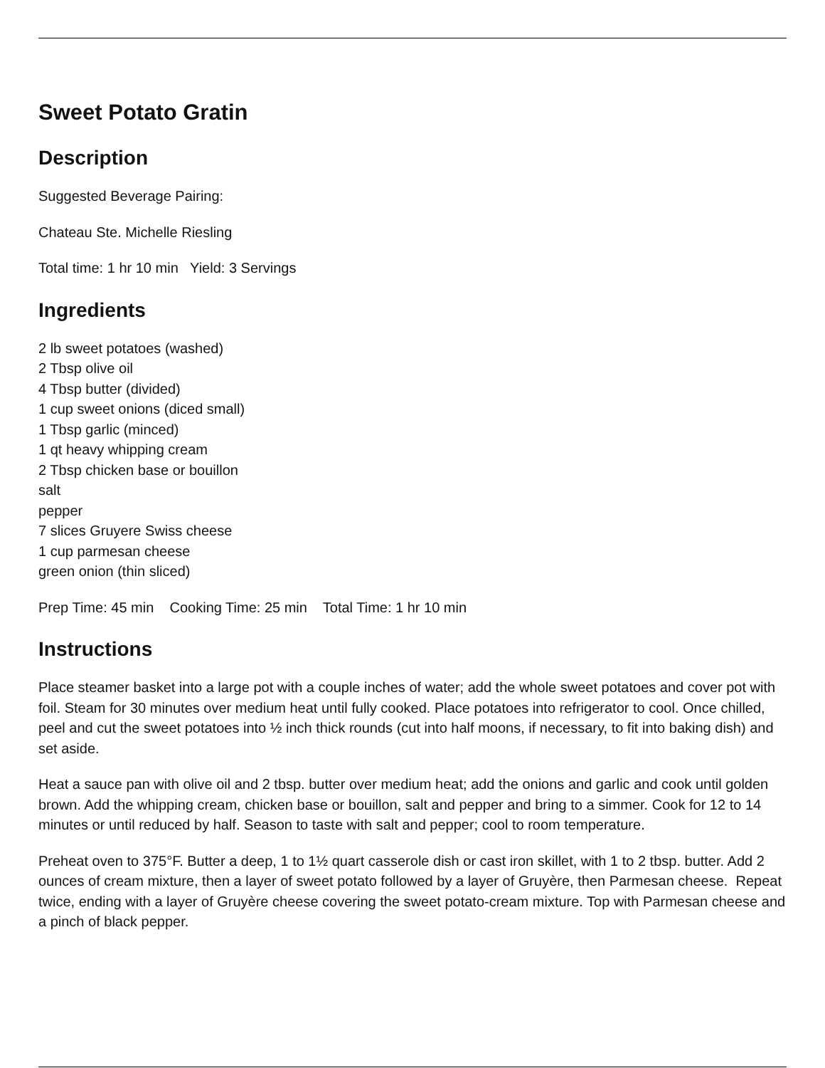Sweet Potato Gratin
Description
Suggested Beverage Pairing:
Chateau Ste. Michelle Riesling
Total time: 1 hr 10 min Yield: 3 Servings
Ingredients
2 lb sweet potatoes (washed)
2 Tbsp olive oil
4 Tbsp butter (divided)
1 cup sweet onions (diced small)
1 Tbsp garlic (minced)
1 qt heavy whipping cream
2 Tbsp chicken base or bouillon
salt
pepper
7 slices Gruyere Swiss cheese
1 cup parmesan cheese
green onion (thin sliced)
Prep Time: 45 min Cooking Time: 25 min Total Time: 1 hr 10 min
Instructions
Place steamer basket into a large pot with a couple inches of water; add the whole sweet potatoes and cover pot with foil. Steam for 30 minutes over medium heat until fully cooked. Place potatoes into refrigerator to cool. Once chilled, peel and cut the sweet potatoes into ½ inch thick rounds (cut into half moons, if necessary, to fit into baking dish) and set aside.
Heat a sauce pan with olive oil and 2 tbsp. butter over medium heat; add the onions and garlic and cook until golden brown. Add the whipping cream, chicken base or bouillon, salt and pepper and bring to a simmer. Cook for 12 to 14 minutes or until reduced by half. Season to taste with salt and pepper; cool to room temperature.
Preheat oven to 375°F. Butter a deep, 1 to 1½ quart casserole dish or cast iron skillet, with 1 to 2 tbsp. butter. Add 2 ounces of cream mixture, then a layer of sweet potato followed by a layer of Gruyère, then Parmesan cheese. Repeat twice, ending with a layer of Gruyère cheese covering the sweet potato-cream mixture. Top with Parmesan cheese and a pinch of black pepper.